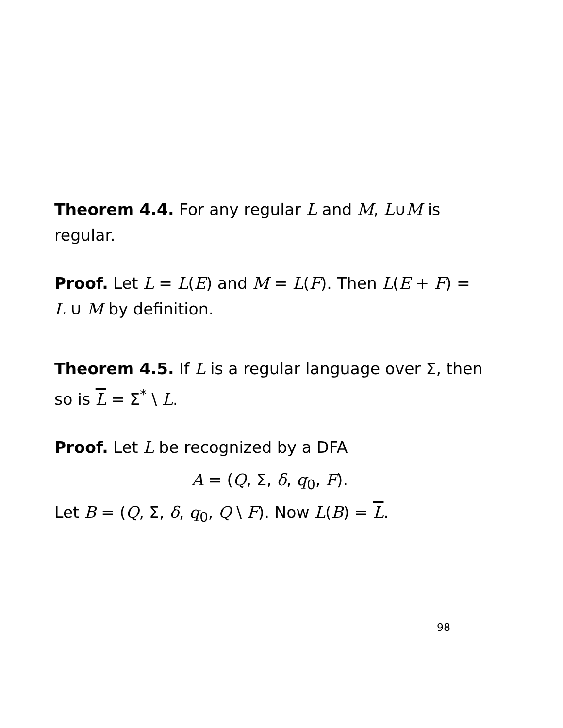Theorem 4.4. For any regular L and M, L∪M is regular.
Proof. Let L = L(E) and M = L(F). Then L(E + F) = L ∪ M by definition.
Theorem 4.5. If L is a regular language over Σ, then so is L = Σ<sup>*</sup> \ L.
Proof. Let L be recognized by a DFA
A = (Q, Σ, δ, q<sub>0</sub>, F).
Let B = (Q, Σ, δ, q<sub>0</sub>, Q \ F). Now L(B) = L.
98